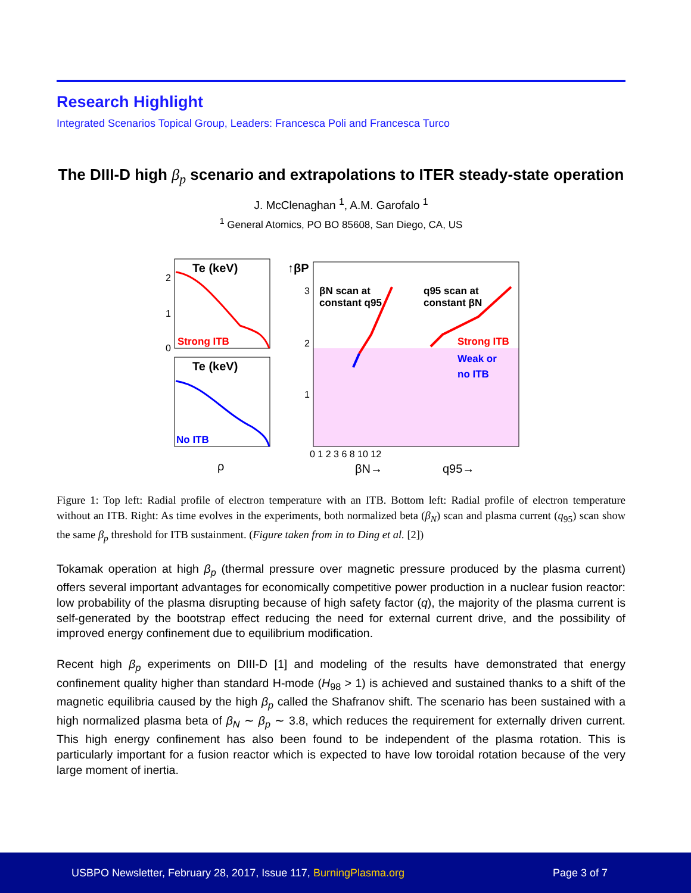Research Highlight
Integrated Scenarios Topical Group, Leaders: Francesca Poli and Francesca Turco
The DIII-D high β<sub>p</sub> scenario and extrapolations to ITER steady-state operation
J. McClenaghan <sup>1</sup>, A.M. Garofalo <sup>1</sup>
<sup>1</sup> General Atomics, PO BO 85608, San Diego, CA, US
Te (keV)
Te (keV)
Strong ITB
No ITB
↑βP
βN scan at
constant q95
q95 scan at
constant βN
Strong ITB
Weak or
no ITB
2
1
0
3
2
1
0 1 2 3 6 8 10 12
ρ
βN→
q95→
Figure 1: Top left: Radial profile of electron temperature with an ITB. Bottom left: Radial profile of electron temperature without an ITB. Right: As time evolves in the experiments, both normalized beta (β<sub>N</sub>) scan and plasma current (q<sub>95</sub>) scan show the same β<sub>p</sub> threshold for ITB sustainment. (Figure taken from in to Ding et al. [2])
Tokamak operation at high β<sub>p</sub> (thermal pressure over magnetic pressure produced by the plasma current) offers several important advantages for economically competitive power production in a nuclear fusion reactor: low probability of the plasma disrupting because of high safety factor (q), the majority of the plasma current is self-generated by the bootstrap effect reducing the need for external current drive, and the possibility of improved energy confinement due to equilibrium modification.
Recent high β<sub>p</sub> experiments on DIII-D [1] and modeling of the results have demonstrated that energy confinement quality higher than standard H-mode (H<sub>98</sub> > 1) is achieved and sustained thanks to a shift of the magnetic equilibria caused by the high β<sub>p</sub> called the Shafranov shift. The scenario has been sustained with a high normalized plasma beta of β<sub>N</sub> ∼ β<sub>p</sub> ∼ 3.8, which reduces the requirement for externally driven current. This high energy confinement has also been found to be independent of the plasma rotation. This is particularly important for a fusion reactor which is expected to have low toroidal rotation because of the very large moment of inertia.
USBPO Newsletter, February 28, 2017, Issue 117, BurningPlasma.org
Page 3 of 7